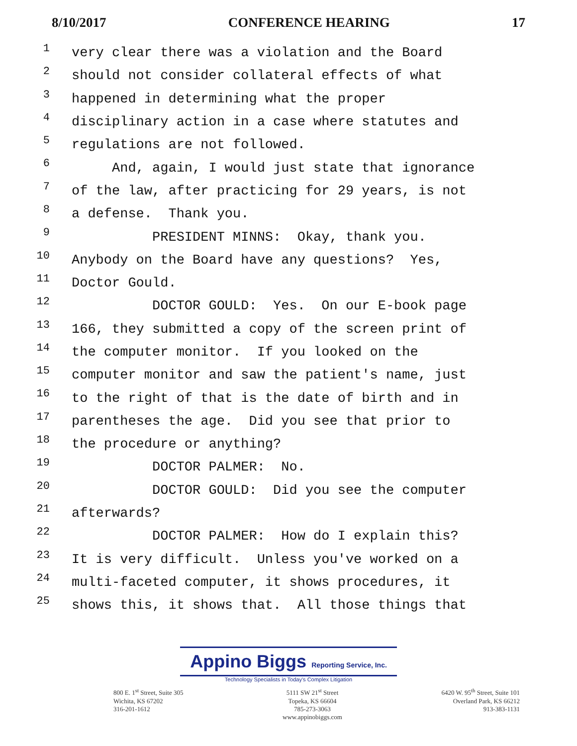8/10/2017 CONFERENCE HEARING 17
1 very clear there was a violation and the Board
2 should not consider collateral effects of what
3 happened in determining what the proper
4 disciplinary action in a case where statutes and
5 regulations are not followed.
6 And, again, I would just state that ignorance
7 of the law, after practicing for 29 years, is not
8 a defense. Thank you.
9 PRESIDENT MINNS: Okay, thank you.
10 Anybody on the Board have any questions? Yes,
11 Doctor Gould.
12 DOCTOR GOULD: Yes. On our E-book page
13 166, they submitted a copy of the screen print of
14 the computer monitor. If you looked on the
15 computer monitor and saw the patient's name, just
16 to the right of that is the date of birth and in
17 parentheses the age. Did you see that prior to
18 the procedure or anything?
19 DOCTOR PALMER: No.
20 DOCTOR GOULD: Did you see the computer
21 afterwards?
22 DOCTOR PALMER: How do I explain this?
23 It is very difficult. Unless you've worked on a
24 multi-faceted computer, it shows procedures, it
25 shows this, it shows that. All those things that
Appino Biggs Reporting Service, Inc.
Technology Specialists in Today's Complex Litigation
800 E. 1<sup>st</sup> Street, Suite 305
Wichita, KS 67202
316-201-1612
5111 SW 21<sup>st</sup> Street
Topeka, KS 66604
785-273-3063
www.appinobiggs.com
6420 W. 95<sup>th</sup> Street, Suite 101
Overland Park, KS 66212
913-383-1131